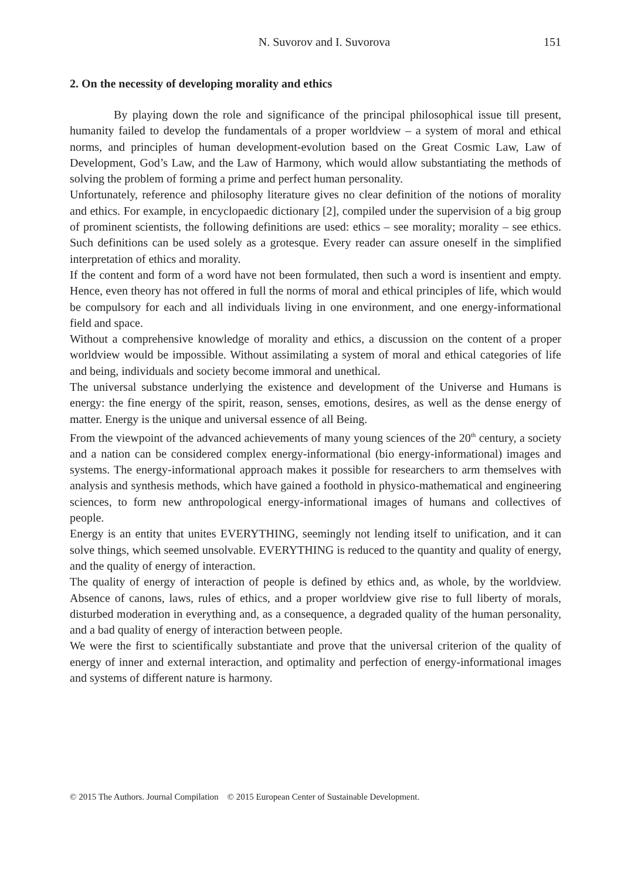N. Suvorov and I. Suvorova 151
2. On the necessity of developing morality and ethics
By playing down the role and significance of the principal philosophical issue till present, humanity failed to develop the fundamentals of a proper worldview – a system of moral and ethical norms, and principles of human development-evolution based on the Great Cosmic Law, Law of Development, God’s Law, and the Law of Harmony, which would allow substantiating the methods of solving the problem of forming a prime and perfect human personality.
Unfortunately, reference and philosophy literature gives no clear definition of the notions of morality and ethics. For example, in encyclopaedic dictionary [2], compiled under the supervision of a big group of prominent scientists, the following definitions are used: ethics – see morality; morality – see ethics. Such definitions can be used solely as a grotesque. Every reader can assure oneself in the simplified interpretation of ethics and morality.
If the content and form of a word have not been formulated, then such a word is insentient and empty. Hence, even theory has not offered in full the norms of moral and ethical principles of life, which would be compulsory for each and all individuals living in one environment, and one energy-informational field and space.
Without a comprehensive knowledge of morality and ethics, a discussion on the content of a proper worldview would be impossible. Without assimilating a system of moral and ethical categories of life and being, individuals and society become immoral and unethical.
The universal substance underlying the existence and development of the Universe and Humans is energy: the fine energy of the spirit, reason, senses, emotions, desires, as well as the dense energy of matter. Energy is the unique and universal essence of all Being.
From the viewpoint of the advanced achievements of many young sciences of the 20<sup>th</sup> century, a society and a nation can be considered complex energy-informational (bio energy-informational) images and systems. The energy-informational approach makes it possible for researchers to arm themselves with analysis and synthesis methods, which have gained a foothold in physico-mathematical and engineering sciences, to form new anthropological energy-informational images of humans and collectives of people.
Energy is an entity that unites EVERYTHING, seemingly not lending itself to unification, and it can solve things, which seemed unsolvable. EVERYTHING is reduced to the quantity and quality of energy, and the quality of energy of interaction.
The quality of energy of interaction of people is defined by ethics and, as whole, by the worldview. Absence of canons, laws, rules of ethics, and a proper worldview give rise to full liberty of morals, disturbed moderation in everything and, as a consequence, a degraded quality of the human personality, and a bad quality of energy of interaction between people.
We were the first to scientifically substantiate and prove that the universal criterion of the quality of energy of inner and external interaction, and optimality and perfection of energy-informational images and systems of different nature is harmony.
© 2015 The Authors. Journal Compilation © 2015 European Center of Sustainable Development.